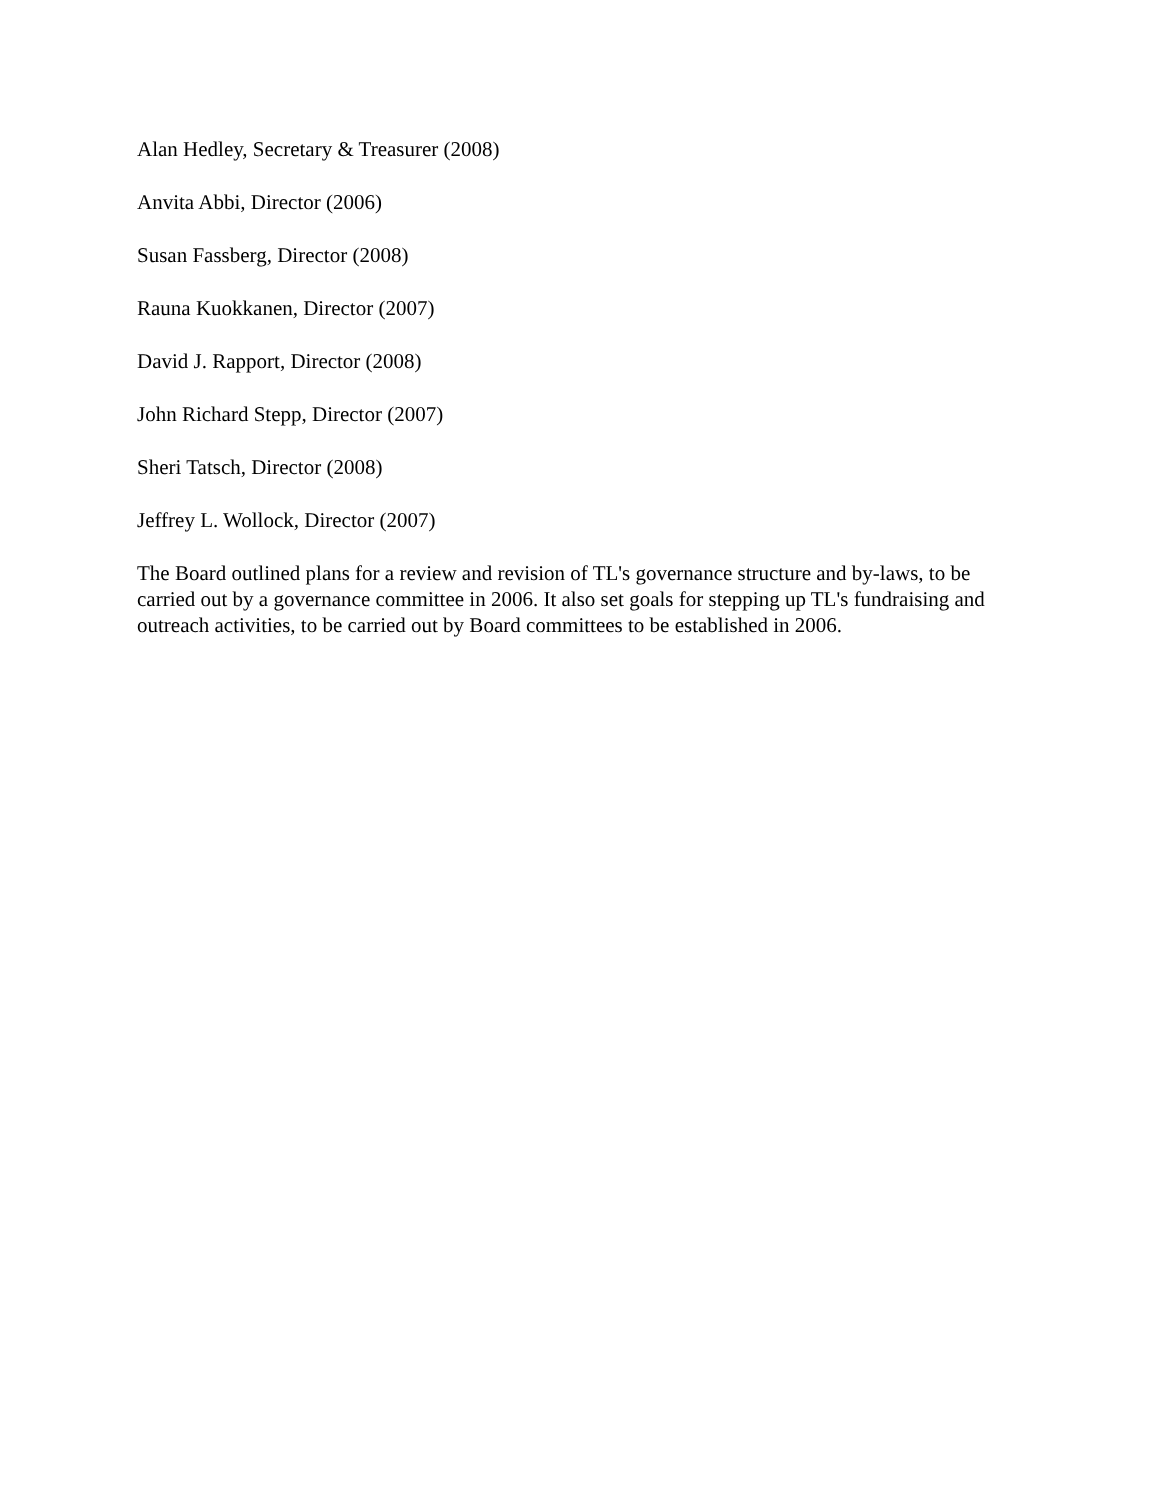Alan Hedley, Secretary & Treasurer (2008)
Anvita Abbi, Director (2006)
Susan Fassberg, Director (2008)
Rauna Kuokkanen, Director (2007)
David J. Rapport, Director (2008)
John Richard Stepp, Director (2007)
Sheri Tatsch, Director (2008)
Jeffrey L. Wollock, Director (2007)
The Board outlined plans for a review and revision of TL's governance structure and by-laws, to be carried out by a governance committee in 2006. It also set goals for stepping up TL's fundraising and outreach activities, to be carried out by Board committees to be established in 2006.